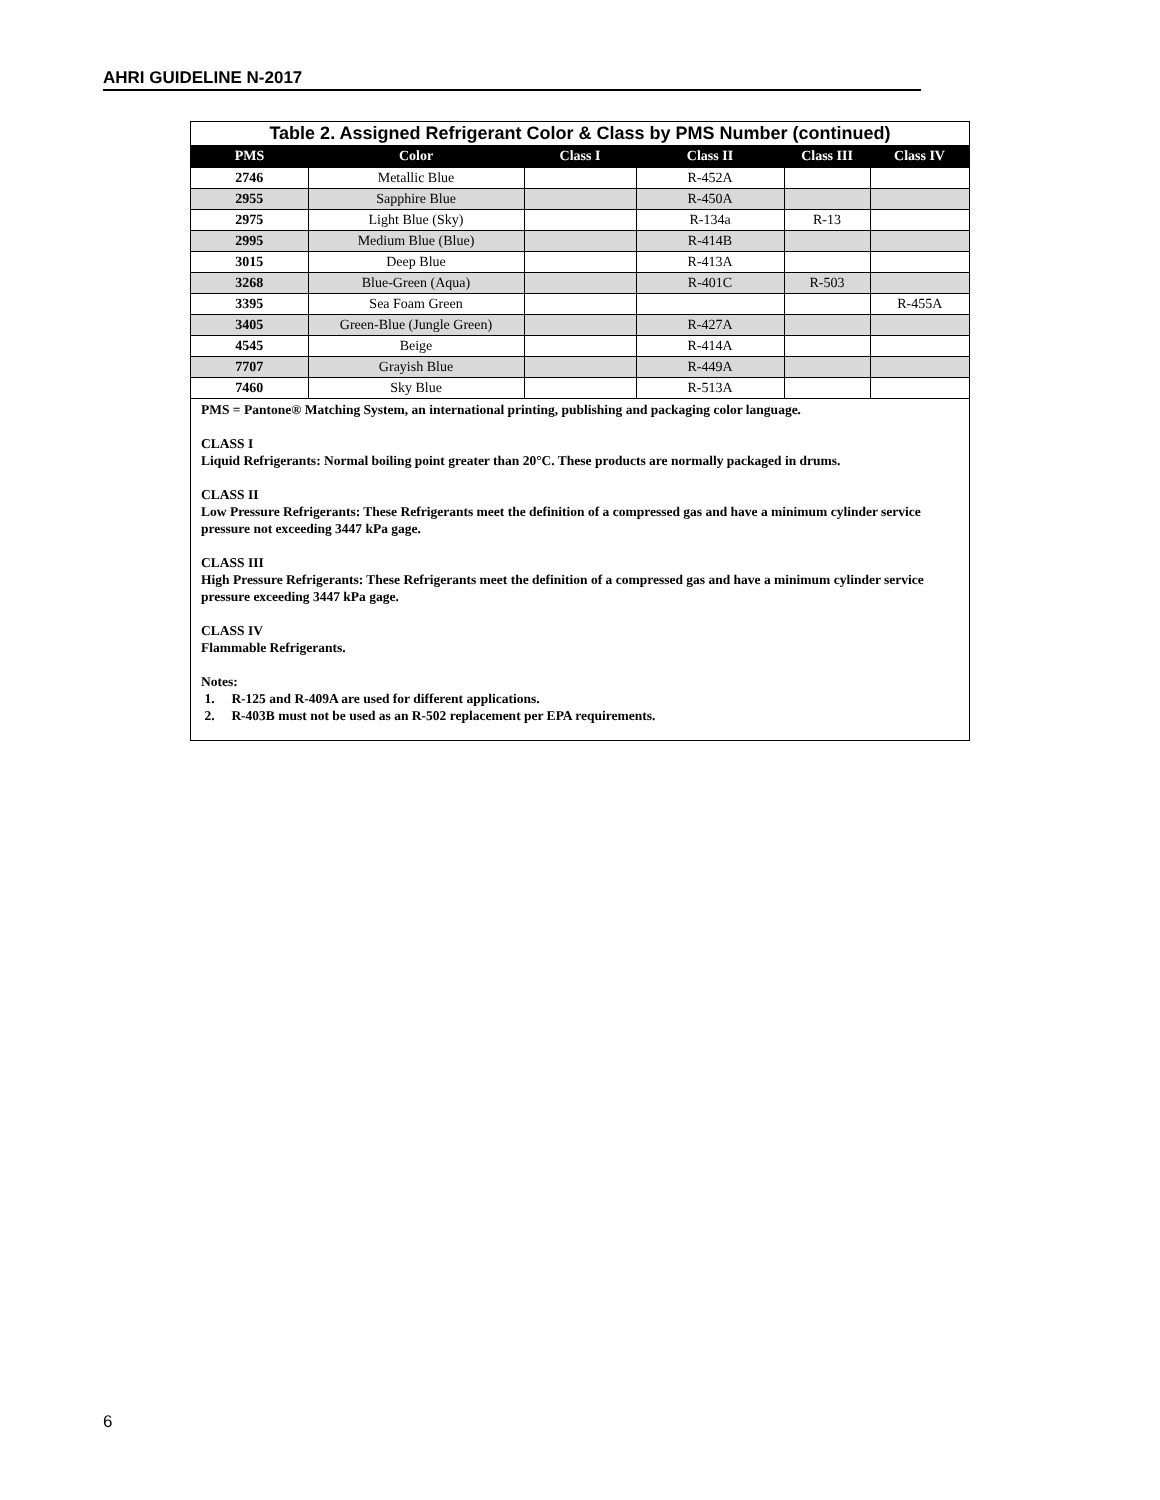AHRI GUIDELINE N-2017
Table 2. Assigned Refrigerant Color & Class by PMS Number (continued)
| PMS | Color | Class I | Class II | Class III | Class IV |
| --- | --- | --- | --- | --- | --- |
| 2746 | Metallic Blue | | R-452A | | |
| 2955 | Sapphire Blue | | R-450A | | |
| 2975 | Light Blue (Sky) | | R-134a | R-13 | |
| 2995 | Medium Blue (Blue) | | R-414B | | |
| 3015 | Deep Blue | | R-413A | | |
| 3268 | Blue-Green (Aqua) | | R-401C | R-503 | |
| 3395 | Sea Foam Green | | | | R-455A |
| 3405 | Green-Blue (Jungle Green) | | R-427A | | |
| 4545 | Beige | | R-414A | | |
| 7707 | Grayish Blue | | R-449A | | |
| 7460 | Sky Blue | | R-513A | | |
PMS = Pantone® Matching System, an international printing, publishing and packaging color language.
CLASS I
Liquid Refrigerants: Normal boiling point greater than 20°C. These products are normally packaged in drums.
CLASS II
Low Pressure Refrigerants: These Refrigerants meet the definition of a compressed gas and have a minimum cylinder service pressure not exceeding 3447 kPa gage.
CLASS III
High Pressure Refrigerants: These Refrigerants meet the definition of a compressed gas and have a minimum cylinder service pressure exceeding 3447 kPa gage.
CLASS IV
Flammable Refrigerants.
Notes:
1. R-125 and R-409A are used for different applications.
2. R-403B must not be used as an R-502 replacement per EPA requirements.
6